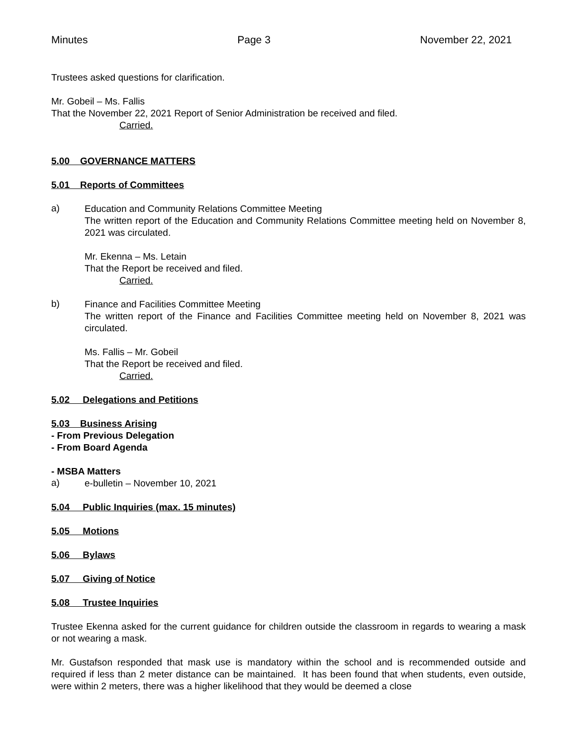Minutes Page 3 November 22, 2021
Trustees asked questions for clarification.
Mr. Gobeil – Ms. Fallis
That the November 22, 2021 Report of Senior Administration be received and filed.
Carried.
5.00 GOVERNANCE MATTERS
5.01 Reports of Committees
a)
Education and Community Relations Committee Meeting
The written report of the Education and Community Relations Committee meeting held on November 8, 2021 was circulated.
Mr. Ekenna – Ms. Letain
That the Report be received and filed.
Carried.
b)
Finance and Facilities Committee Meeting
The written report of the Finance and Facilities Committee meeting held on November 8, 2021 was circulated.
Ms. Fallis – Mr. Gobeil
That the Report be received and filed.
Carried.
5.02 Delegations and Petitions
5.03 Business Arising
- From Previous Delegation
- From Board Agenda
- MSBA Matters
a)
e-bulletin – November 10, 2021
5.04 Public Inquiries (max. 15 minutes)
5.05 Motions
5.06 Bylaws
5.07 Giving of Notice
5.08 Trustee Inquiries
Trustee Ekenna asked for the current guidance for children outside the classroom in regards to wearing a mask or not wearing a mask.
Mr. Gustafson responded that mask use is mandatory within the school and is recommended outside and required if less than 2 meter distance can be maintained. It has been found that when students, even outside, were within 2 meters, there was a higher likelihood that they would be deemed a close